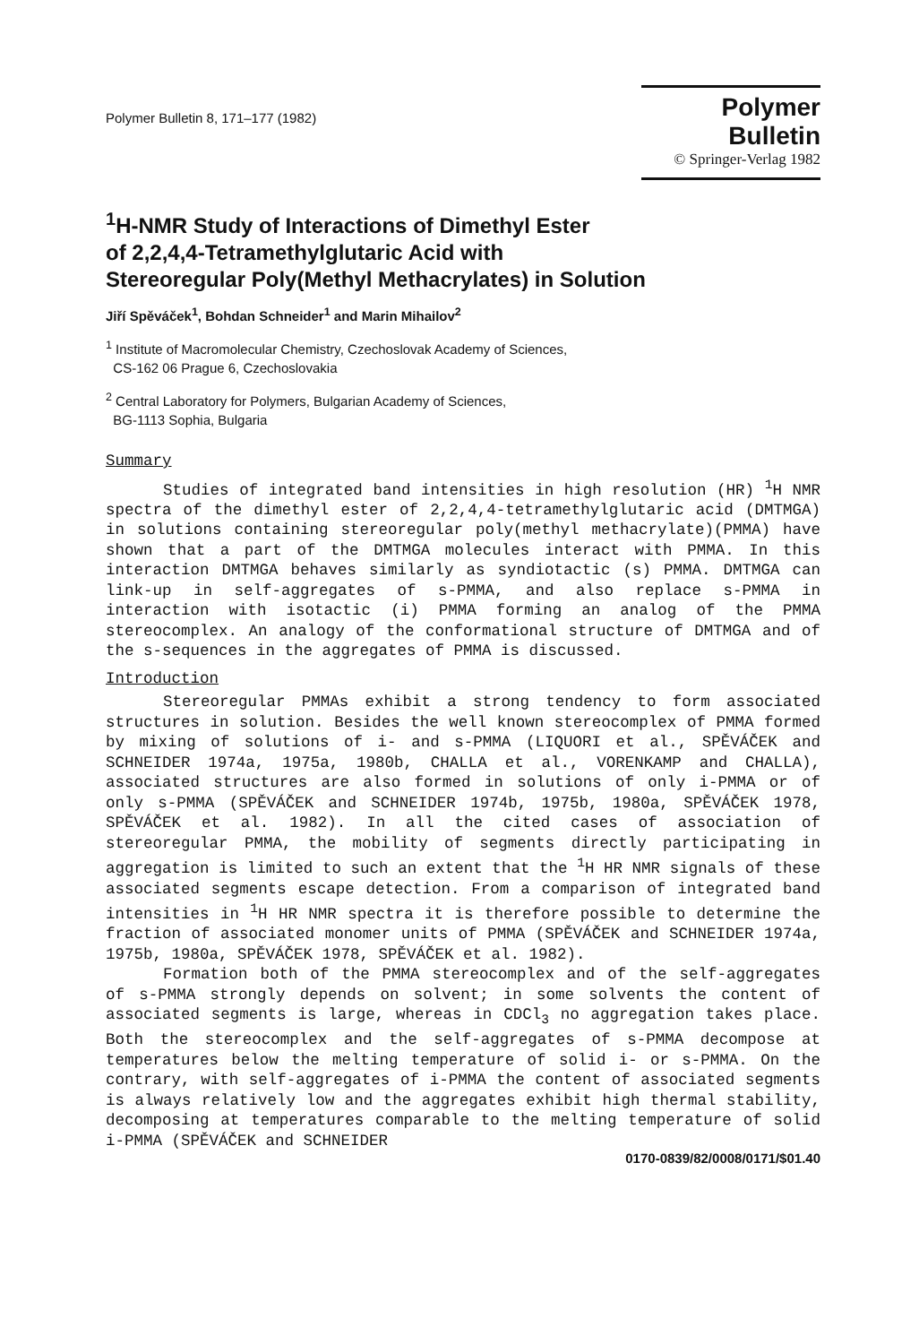Polymer Bulletin 8, 171–177 (1982)
Polymer Bulletin
© Springer-Verlag 1982
<sup>1</sup>H-NMR Study of Interactions of Dimethyl Ester
of 2,2,4,4-Tetramethylglutaric Acid with
Stereoregular Poly(Methyl Methacrylates) in Solution
Jiří Spěváček<sup>1</sup>, Bohdan Schneider<sup>1</sup> and Marin Mihailov<sup>2</sup>
<sup>1</sup> Institute of Macromolecular Chemistry, Czechoslovak Academy of Sciences,
CS-162 06 Prague 6, Czechoslovakia
<sup>2</sup> Central Laboratory for Polymers, Bulgarian Academy of Sciences,
BG-1113 Sophia, Bulgaria
Summary
Studies of integrated band intensities in high resolution (HR) <sup>1</sup>H NMR spectra of the dimethyl ester of 2,2,4,4-tetramethylglutaric acid (DMTMGA) in solutions containing stereoregular poly(methyl methacrylate)(PMMA) have shown that a part of the DMTMGA molecules interact with PMMA. In this interaction DMTMGA behaves similarly as syndiotactic (s) PMMA. DMTMGA can link-up in self-aggregates of s-PMMA, and also replace s-PMMA in interaction with isotactic (i) PMMA forming an analog of the PMMA stereocomplex. An analogy of the conformational structure of DMTMGA and of the s-sequences in the aggregates of PMMA is discussed.
Introduction
Stereoregular PMMAs exhibit a strong tendency to form associated structures in solution. Besides the well known stereocomplex of PMMA formed by mixing of solutions of i- and s-PMMA (LIQUORI et al., SPĚVÁČEK and SCHNEIDER 1974a, 1975a, 1980b, CHALLA et al., VORENKAMP and CHALLA), associated structures are also formed in solutions of only i-PMMA or of only s-PMMA (SPĚVÁČEK and SCHNEIDER 1974b, 1975b, 1980a, SPĚVÁČEK 1978, SPĚVÁČEK et al. 1982). In all the cited cases of association of stereoregular PMMA, the mobility of segments directly participating in aggregation is limited to such an extent that the <sup>1</sup>H HR NMR signals of these associated segments escape detection. From a comparison of integrated band intensities in <sup>1</sup>H HR NMR spectra it is therefore possible to determine the fraction of associated monomer units of PMMA (SPĚVÁČEK and SCHNEIDER 1974a, 1975b, 1980a, SPĚVÁČEK 1978, SPĚVÁČEK et al. 1982).
Formation both of the PMMA stereocomplex and of the self-aggregates of s-PMMA strongly depends on solvent; in some solvents the content of associated segments is large, whereas in CDCl<sub>3</sub> no aggregation takes place. Both the stereocomplex and the self-aggregates of s-PMMA decompose at temperatures below the melting temperature of solid i- or s-PMMA. On the contrary, with self-aggregates of i-PMMA the content of associated segments is always relatively low and the aggregates exhibit high thermal stability, decomposing at temperatures comparable to the melting temperature of solid i-PMMA (SPĚVÁČEK and SCHNEIDER
0170-0839/82/0008/0171/$01.40